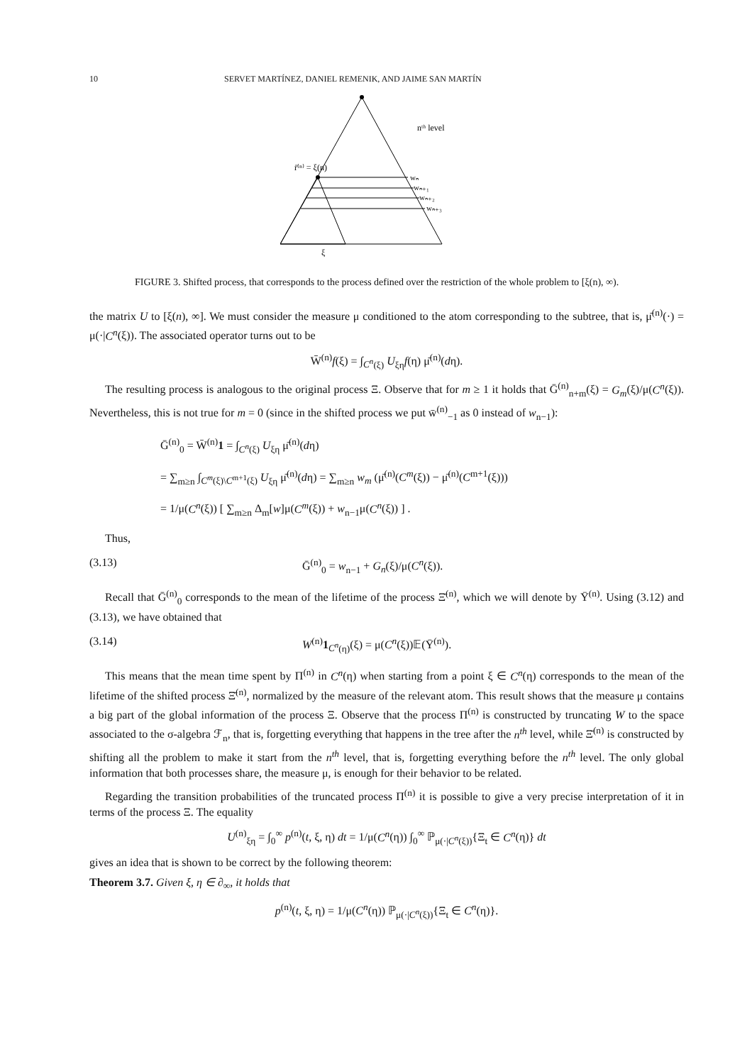10 SERVET MARTÍNEZ, DANIEL REMENIK, AND JAIME SAN MARTÍN
r̄⁽ⁿ⁾ = ξ(n)
nᵗʰ level
wₙ
wₙ₊₁
wₙ₊₂
wₙ₊₃
ξ
FIGURE 3. Shifted process, that corresponds to the process defined over the restriction of the whole problem to [ξ(n), ∞).
the matrix U to [ξ(n), ∞]. We must consider the measure μ conditioned to the atom corresponding to the subtree, that is, μ̄<sup>(n)</sup>(·) = μ(·|C<sup>n</sup>(ξ)). The associated operator turns out to be
W̄<sup>(n)</sup>f(ξ) = ∫<sub>C<sup>n</sup>(ξ)</sub> U<sub>ξη</sub>f(η) μ̄<sup>(n)</sup>(dη).
The resulting process is analogous to the original process Ξ. Observe that for m ≥ 1 it holds that Ḡ<sup>(n)</sup><sub>n+m</sub>(ξ) = G<sub>m</sub>(ξ)/μ(C<sup>n</sup>(ξ)). Nevertheless, this is not true for m = 0 (since in the shifted process we put w̄<sup>(n)</sup><sub>−1</sub> as 0 instead of w<sub>n−1</sub>):
Ḡ<sup>(n)</sup><sub>0</sub> = W̄<sup>(n)</sup>1 = ∫<sub>C<sup>n</sup>(ξ)</sub> U<sub>ξη</sub> μ̄<sup>(n)</sup>(dη)
= ∑<sub>m≥n</sub> ∫<sub>C<sup>m</sup>(ξ)\C<sup>m+1</sup>(ξ)</sub> U<sub>ξη</sub> μ̄<sup>(n)</sup>(dη) = ∑<sub>m≥n</sub> w<sub>m</sub> (μ̄<sup>(n)</sup>(C<sup>m</sup>(ξ)) − μ̄<sup>(n)</sup>(C<sup>m+1</sup>(ξ)))
= 1/μ(C<sup>n</sup>(ξ)) [ ∑<sub>m≥n</sub> Δ<sub>m</sub>[w]μ(C<sup>m</sup>(ξ)) + w<sub>n−1</sub>μ(C<sup>n</sup>(ξ)) ] .
Thus,
(3.13) Ḡ<sup>(n)</sup><sub>0</sub> = w<sub>n−1</sub> + G<sub>n</sub>(ξ)/μ(C<sup>n</sup>(ξ)).
Recall that Ḡ<sup>(n)</sup><sub>0</sub> corresponds to the mean of the lifetime of the process Ξ̄<sup>(n)</sup>, which we will denote by Ῡ<sup>(n)</sup>. Using (3.12) and (3.13), we have obtained that
(3.14) W<sup>(n)</sup>1<sub>C<sup>n</sup>(η)</sub>(ξ) = μ(C<sup>n</sup>(ξ))𝔼(Ῡ<sup>(n)</sup>).
This means that the mean time spent by Π<sup>(n)</sup> in C<sup>n</sup>(η) when starting from a point ξ ∈ C<sup>n</sup>(η) corresponds to the mean of the lifetime of the shifted process Ξ̄<sup>(n)</sup>, normalized by the measure of the relevant atom. This result shows that the measure μ contains a big part of the global information of the process Ξ. Observe that the process Π<sup>(n)</sup> is constructed by truncating W to the space associated to the σ-algebra ℱ<sub>n</sub>, that is, forgetting everything that happens in the tree after the n<sup>th</sup> level, while Ξ̄<sup>(n)</sup> is constructed by shifting all the problem to make it start from the n<sup>th</sup> level, that is, forgetting everything before the n<sup>th</sup> level. The only global information that both processes share, the measure μ, is enough for their behavior to be related.
Regarding the transition probabilities of the truncated process Π<sup>(n)</sup> it is possible to give a very precise interpretation of it in terms of the process Ξ. The equality
U<sup>(n)</sup><sub>ξη</sub> = ∫<sub>0</sub><sup>∞</sup> p<sup>(n)</sup>(t, ξ, η) dt = 1/μ(C<sup>n</sup>(η)) ∫<sub>0</sub><sup>∞</sup> ℙ<sub>μ(·|C<sup>n</sup>(ξ))</sub>{Ξ<sub>t</sub> ∈ C<sup>n</sup>(η)} dt
gives an idea that is shown to be correct by the following theorem:
Theorem 3.7. Given ξ, η ∈ ∂<sub>∞</sub>, it holds that
p<sup>(n)</sup>(t, ξ, η) = 1/μ(C<sup>n</sup>(η)) ℙ<sub>μ(·|C<sup>n</sup>(ξ))</sub>{Ξ<sub>t</sub> ∈ C<sup>n</sup>(η)}.